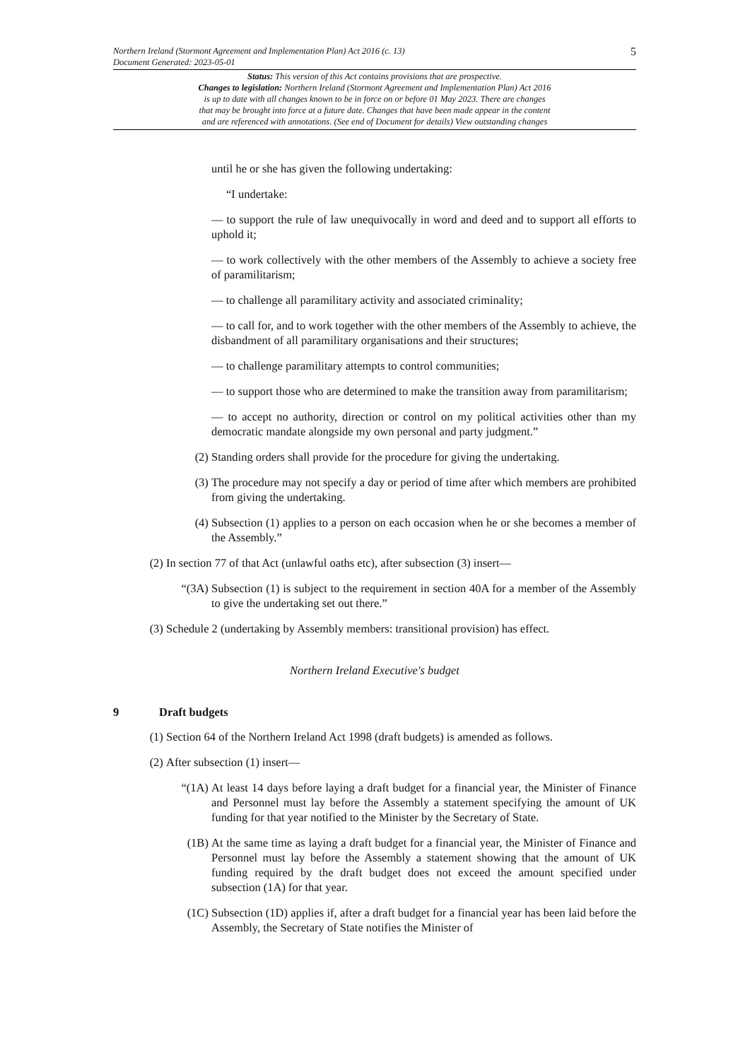Northern Ireland (Stormont Agreement and Implementation Plan) Act 2016 (c. 13)
Document Generated: 2023-05-01
Status: This version of this Act contains provisions that are prospective.
Changes to legislation: Northern Ireland (Stormont Agreement and Implementation Plan) Act 2016
is up to date with all changes known to be in force on or before 01 May 2023. There are changes
that may be brought into force at a future date. Changes that have been made appear in the content
and are referenced with annotations. (See end of Document for details) View outstanding changes
5
until he or she has given the following undertaking:
“I undertake:
— to support the rule of law unequivocally in word and deed and to support all efforts to uphold it;
— to work collectively with the other members of the Assembly to achieve a society free of paramilitarism;
— to challenge all paramilitary activity and associated criminality;
— to call for, and to work together with the other members of the Assembly to achieve, the disbandment of all paramilitary organisations and their structures;
— to challenge paramilitary attempts to control communities;
— to support those who are determined to make the transition away from paramilitarism;
— to accept no authority, direction or control on my political activities other than my democratic mandate alongside my own personal and party judgment.”
(2) Standing orders shall provide for the procedure for giving the undertaking.
(3) The procedure may not specify a day or period of time after which members are prohibited from giving the undertaking.
(4) Subsection (1) applies to a person on each occasion when he or she becomes a member of the Assembly.”
(2) In section 77 of that Act (unlawful oaths etc), after subsection (3) insert—
“(3A) Subsection (1) is subject to the requirement in section 40A for a member of the Assembly to give the undertaking set out there.”
(3) Schedule 2 (undertaking by Assembly members: transitional provision) has effect.
Northern Ireland Executive's budget
9 Draft budgets
(1) Section 64 of the Northern Ireland Act 1998 (draft budgets) is amended as follows.
(2) After subsection (1) insert—
“(1A) At least 14 days before laying a draft budget for a financial year, the Minister of Finance and Personnel must lay before the Assembly a statement specifying the amount of UK funding for that year notified to the Minister by the Secretary of State.
(1B) At the same time as laying a draft budget for a financial year, the Minister of Finance and Personnel must lay before the Assembly a statement showing that the amount of UK funding required by the draft budget does not exceed the amount specified under subsection (1A) for that year.
(1C) Subsection (1D) applies if, after a draft budget for a financial year has been laid before the Assembly, the Secretary of State notifies the Minister of